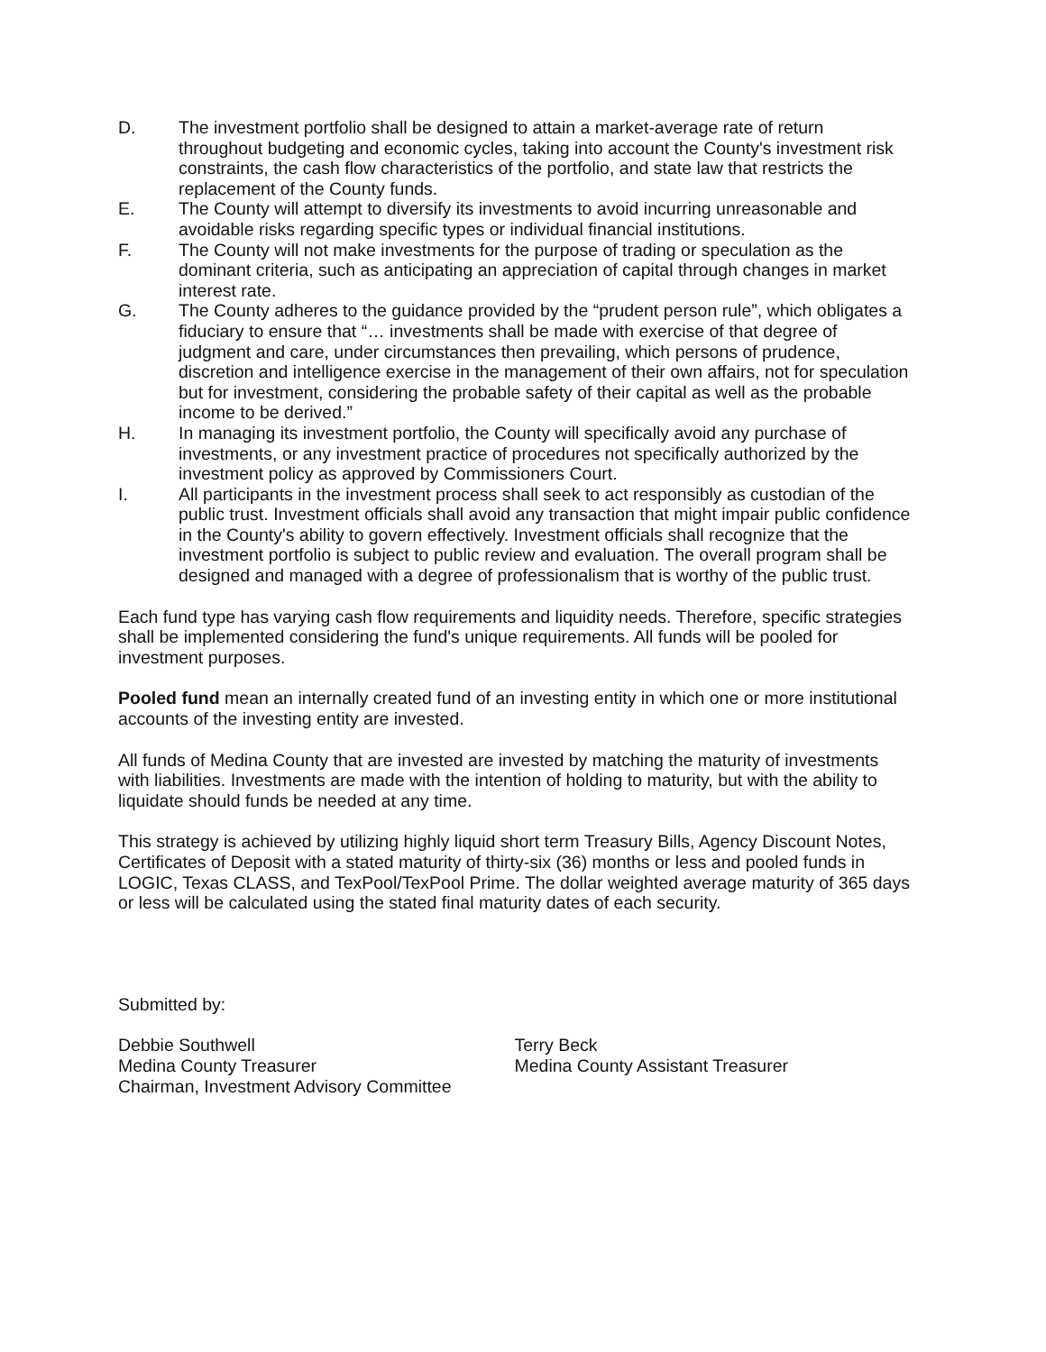D. The investment portfolio shall be designed to attain a market-average rate of return throughout budgeting and economic cycles, taking into account the County's investment risk constraints, the cash flow characteristics of the portfolio, and state law that restricts the replacement of the County funds.
E. The County will attempt to diversify its investments to avoid incurring unreasonable and avoidable risks regarding specific types or individual financial institutions.
F. The County will not make investments for the purpose of trading or speculation as the dominant criteria, such as anticipating an appreciation of capital through changes in market interest rate.
G. The County adheres to the guidance provided by the “prudent person rule”, which obligates a fiduciary to ensure that “… investments shall be made with exercise of that degree of judgment and care, under circumstances then prevailing, which persons of prudence, discretion and intelligence exercise in the management of their own affairs, not for speculation but for investment, considering the probable safety of their capital as well as the probable income to be derived.”
H. In managing its investment portfolio, the County will specifically avoid any purchase of investments, or any investment practice of procedures not specifically authorized by the investment policy as approved by Commissioners Court.
I. All participants in the investment process shall seek to act responsibly as custodian of the public trust. Investment officials shall avoid any transaction that might impair public confidence in the County's ability to govern effectively. Investment officials shall recognize that the investment portfolio is subject to public review and evaluation. The overall program shall be designed and managed with a degree of professionalism that is worthy of the public trust.
Each fund type has varying cash flow requirements and liquidity needs. Therefore, specific strategies shall be implemented considering the fund's unique requirements. All funds will be pooled for investment purposes.
Pooled fund mean an internally created fund of an investing entity in which one or more institutional accounts of the investing entity are invested.
All funds of Medina County that are invested are invested by matching the maturity of investments with liabilities. Investments are made with the intention of holding to maturity, but with the ability to liquidate should funds be needed at any time.
This strategy is achieved by utilizing highly liquid short term Treasury Bills, Agency Discount Notes, Certificates of Deposit with a stated maturity of thirty-six (36) months or less and pooled funds in LOGIC, Texas CLASS, and TexPool/TexPool Prime. The dollar weighted average maturity of 365 days or less will be calculated using the stated final maturity dates of each security.
Submitted by:
Debbie Southwell
Medina County Treasurer
Chairman, Investment Advisory Committee
Terry Beck
Medina County Assistant Treasurer